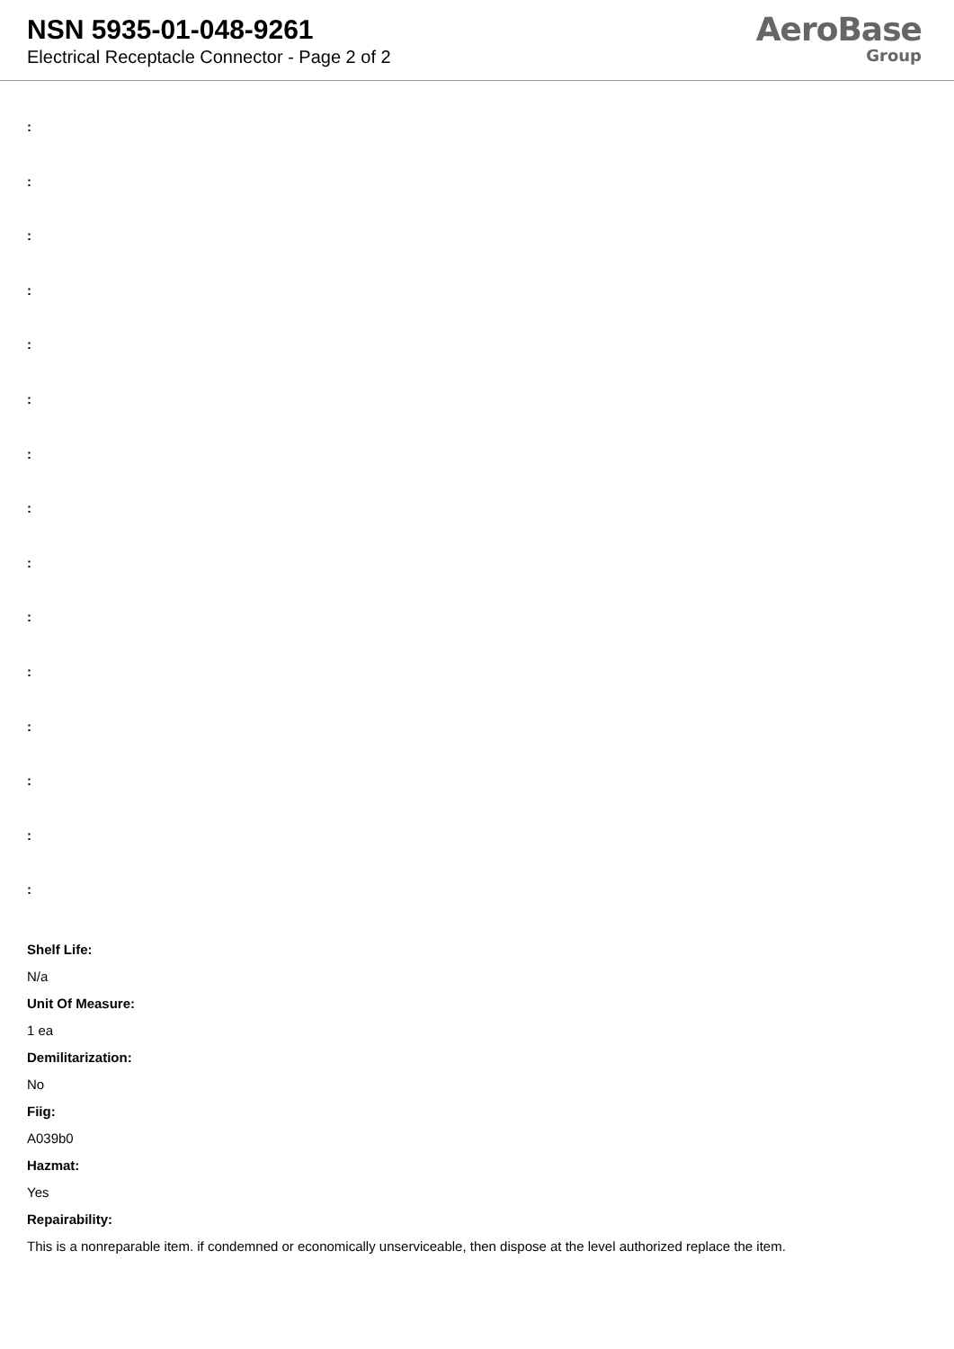NSN 5935-01-048-9261
Electrical Receptacle Connector - Page 2 of 2
AeroBase
Group
:
:
:
:
:
:
:
:
:
:
:
:
:
:
:
Shelf Life:
N/a
Unit Of Measure:
1 ea
Demilitarization:
No
Fiig:
A039b0
Hazmat:
Yes
Repairability:
This is a nonreparable item. if condemned or economically unserviceable, then dispose at the level authorized replace the item.